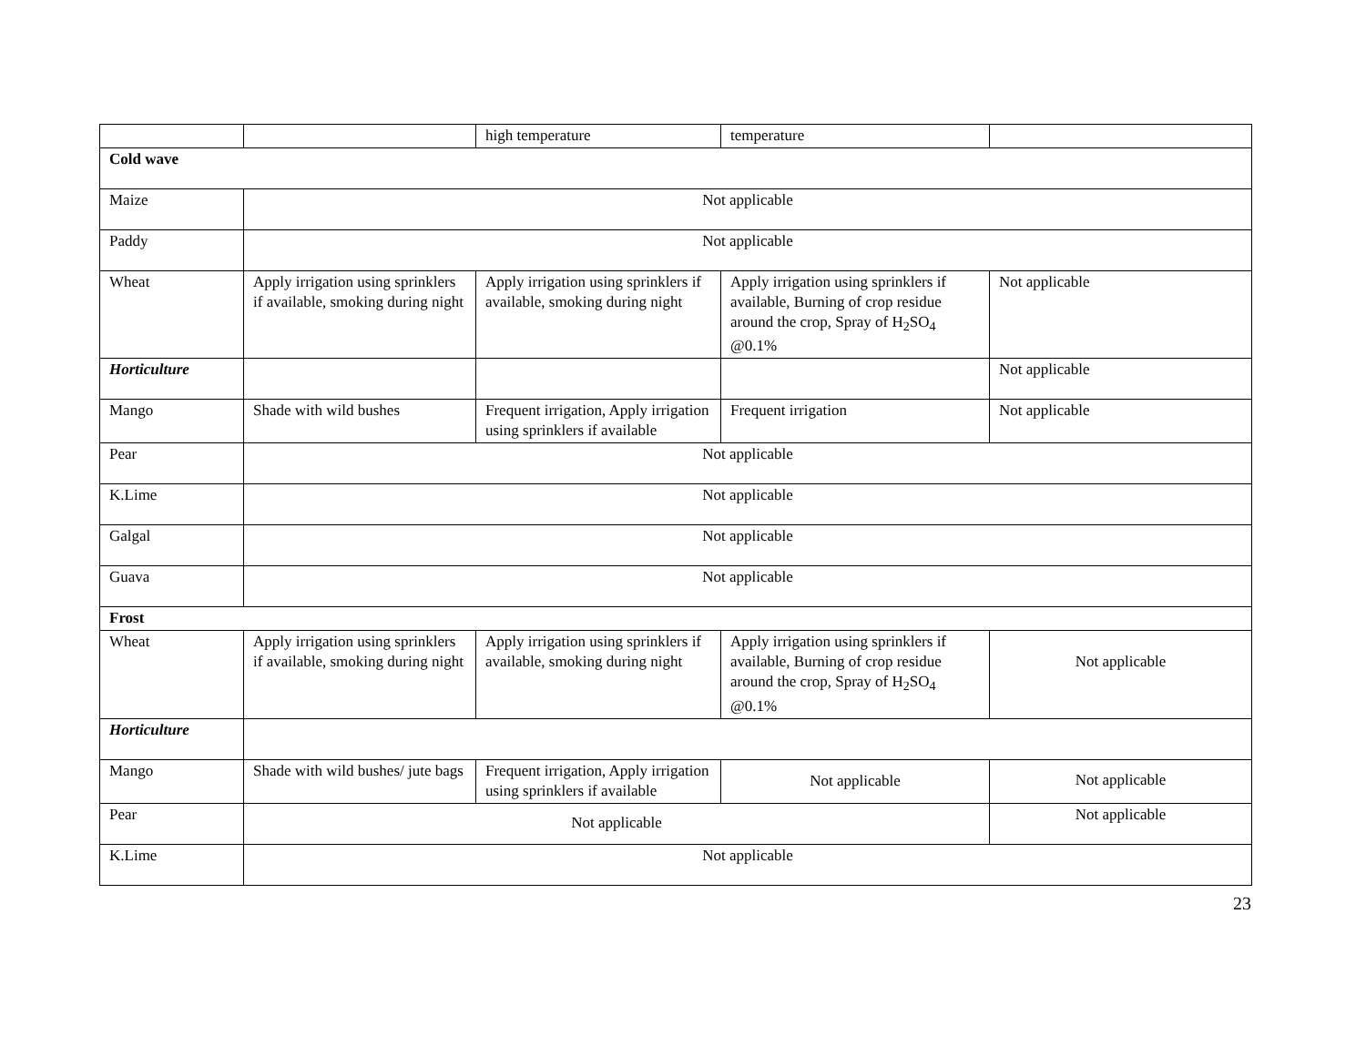| | | high temperature | temperature | |
| Cold wave | | | | |
| Maize | Not applicable | | | |
| Paddy | Not applicable | | | |
| Wheat | Apply irrigation using sprinklers if available, smoking during night | Apply irrigation using sprinklers if available, smoking during night | Apply irrigation using sprinklers if available, Burning of crop residue around the crop, Spray of H<sub>2</sub>SO<sub>4</sub> @0.1% | Not applicable |
| Horticulture | | | | Not applicable |
| Mango | Shade with wild bushes | Frequent irrigation, Apply irrigation using sprinklers if available | Frequent irrigation | Not applicable |
| Pear | Not applicable | | | |
| K.Lime | Not applicable | | | |
| Galgal | Not applicable | | | |
| Guava | Not applicable | | | |
| Frost | | | | |
| Wheat | Apply irrigation using sprinklers if available, smoking during night | Apply irrigation using sprinklers if available, smoking during night | Apply irrigation using sprinklers if available, Burning of crop residue around the crop, Spray of H<sub>2</sub>SO<sub>4</sub> @0.1% | Not applicable |
| Horticulture | | | | |
| Mango | Shade with wild bushes/ jute bags | Frequent irrigation, Apply irrigation using sprinklers if available | Not applicable | Not applicable |
| Pear | Not applicable | | | Not applicable |
| K.Lime | Not applicable | | | |
23